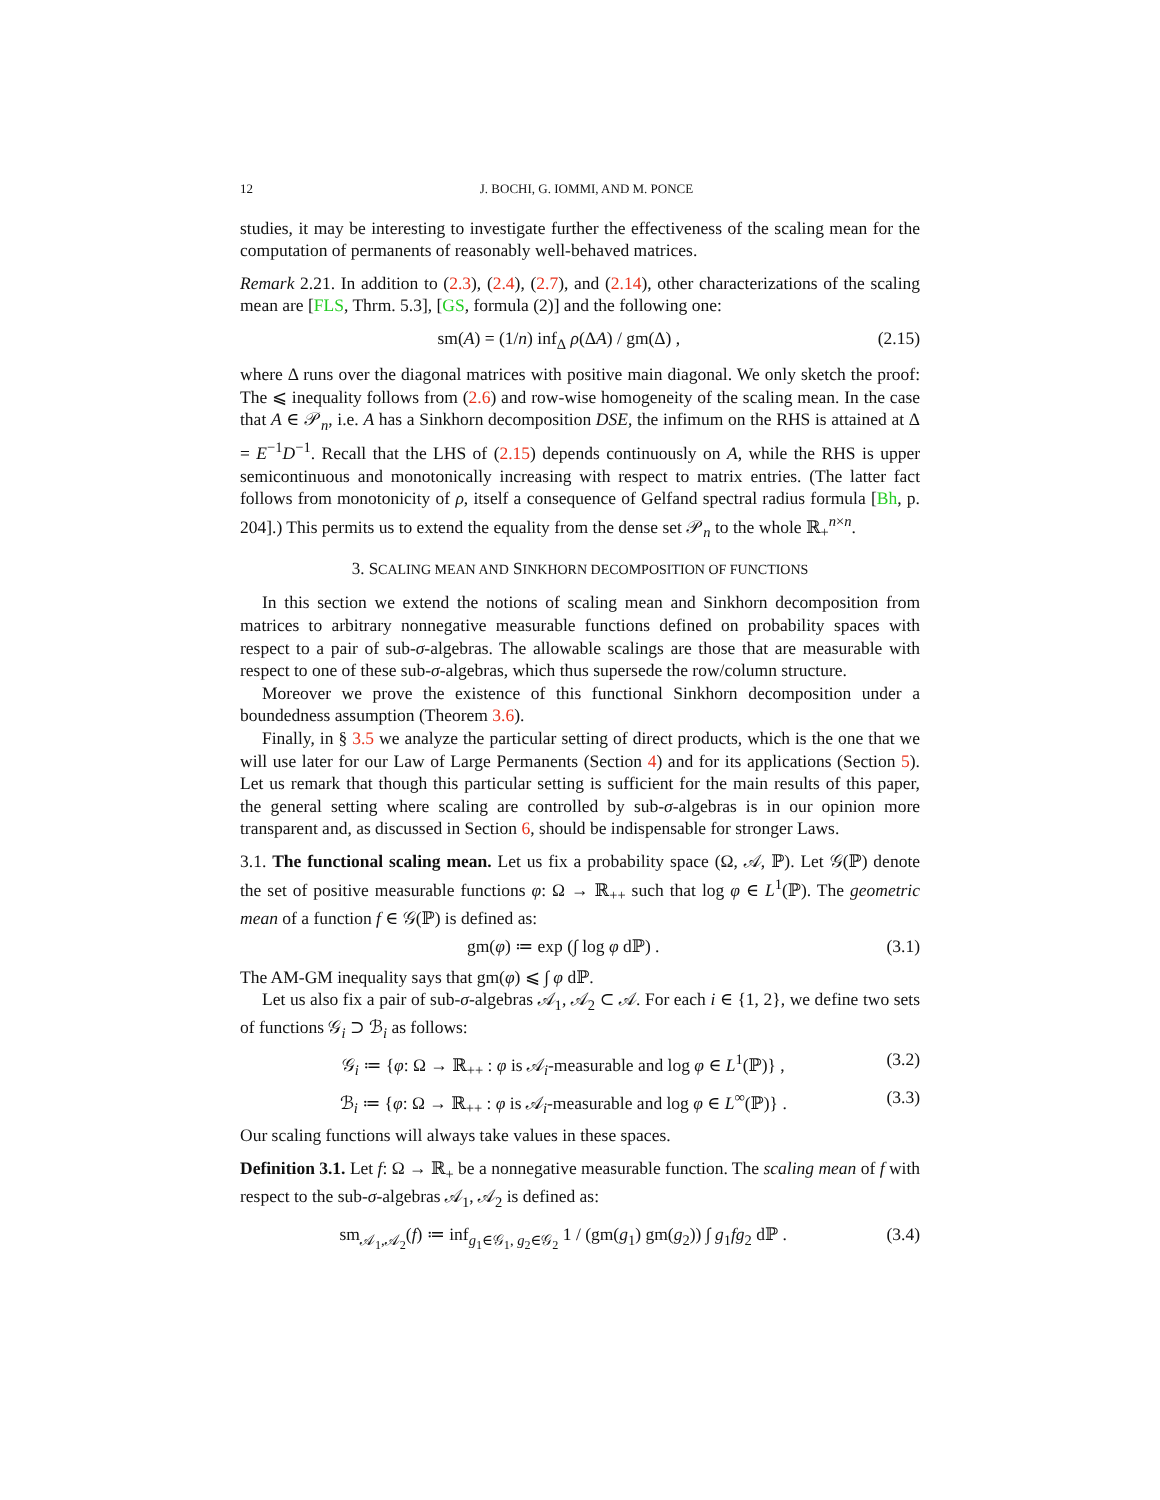12 J. BOCHI, G. IOMMI, AND M. PONCE
studies, it may be interesting to investigate further the effectiveness of the scaling mean for the computation of permanents of reasonably well-behaved matrices.
Remark 2.21. In addition to (2.3), (2.4), (2.7), and (2.14), other characterizations of the scaling mean are [FLS, Thrm. 5.3], [GS, formula (2)] and the following one:
sm(A) = (1/n) inf<sub>Δ</sub> ρ(ΔA) / gm(Δ) , (2.15)
where Δ runs over the diagonal matrices with positive main diagonal. We only sketch the proof: The ⩽ inequality follows from (2.6) and row-wise homogeneity of the scaling mean. In the case that A ∈ 𝒫<sub>n</sub>, i.e. A has a Sinkhorn decomposition DSE, the infimum on the RHS is attained at Δ = E<sup>−1</sup>D<sup>−1</sup>. Recall that the LHS of (2.15) depends continuously on A, while the RHS is upper semicontinuous and monotonically increasing with respect to matrix entries. (The latter fact follows from monotonicity of ρ, itself a consequence of Gelfand spectral radius formula [Bh, p. 204].) This permits us to extend the equality from the dense set 𝒫<sub>n</sub> to the whole ℝ<sub>+</sub><sup>n×n</sup>.
3. SCALING MEAN AND SINKHORN DECOMPOSITION OF FUNCTIONS
In this section we extend the notions of scaling mean and Sinkhorn decomposition from matrices to arbitrary nonnegative measurable functions defined on probability spaces with respect to a pair of sub-σ-algebras. The allowable scalings are those that are measurable with respect to one of these sub-σ-algebras, which thus supersede the row/column structure.
Moreover we prove the existence of this functional Sinkhorn decomposition under a boundedness assumption (Theorem 3.6).
Finally, in § 3.5 we analyze the particular setting of direct products, which is the one that we will use later for our Law of Large Permanents (Section 4) and for its applications (Section 5). Let us remark that though this particular setting is sufficient for the main results of this paper, the general setting where scaling are controlled by sub-σ-algebras is in our opinion more transparent and, as discussed in Section 6, should be indispensable for stronger Laws.
3.1. The functional scaling mean. Let us fix a probability space (Ω, 𝒜, ℙ). Let 𝒢(ℙ) denote the set of positive measurable functions φ: Ω → ℝ<sub>++</sub> such that log φ ∈ L<sup>1</sup>(ℙ). The geometric mean of a function f ∈ 𝒢(ℙ) is defined as:
gm(φ) ≔ exp (∫ log φ dℙ) . (3.1)
The AM-GM inequality says that gm(φ) ⩽ ∫ φ dℙ.
Let us also fix a pair of sub-σ-algebras 𝒜<sub>1</sub>, 𝒜<sub>2</sub> ⊂ 𝒜. For each i ∈ {1, 2}, we define two sets of functions 𝒢<sub>i</sub> ⊃ ℬ<sub>i</sub> as follows:
𝒢<sub>i</sub> ≔ {φ: Ω → ℝ<sub>++</sub> : φ is 𝒜<sub>i</sub>-measurable and log φ ∈ L<sup>1</sup>(ℙ)} , (3.2)
ℬ<sub>i</sub> ≔ {φ: Ω → ℝ<sub>++</sub> : φ is 𝒜<sub>i</sub>-measurable and log φ ∈ L<sup>∞</sup>(ℙ)} . (3.3)
Our scaling functions will always take values in these spaces.
Definition 3.1. Let f: Ω → ℝ<sub>+</sub> be a nonnegative measurable function. The scaling mean of f with respect to the sub-σ-algebras 𝒜<sub>1</sub>, 𝒜<sub>2</sub> is defined as:
sm<sub>𝒜<sub>1</sub>,𝒜<sub>2</sub></sub>(f) ≔ inf<sub>g<sub>1</sub>∈𝒢<sub>1</sub>, g<sub>2</sub>∈𝒢<sub>2</sub></sub> 1 / (gm(g<sub>1</sub>) gm(g<sub>2</sub>)) ∫ g<sub>1</sub>fg<sub>2</sub> dℙ . (3.4)